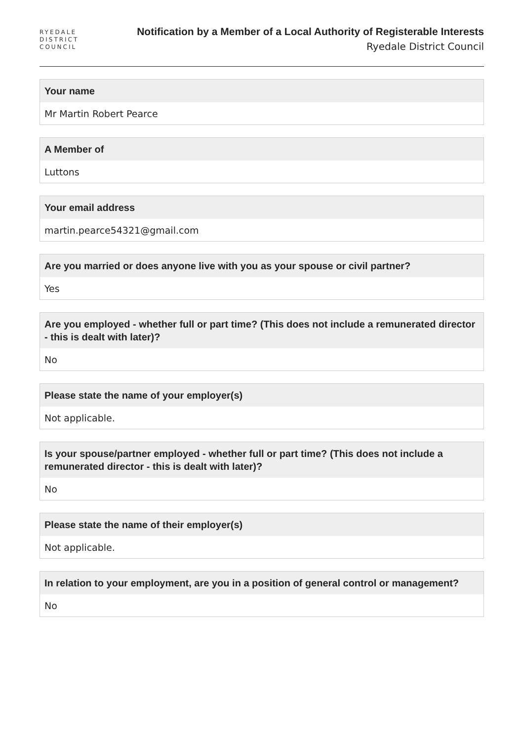RYEDALE
DISTRICT
COUNCIL
Notification by a Member of a Local Authority of Registerable Interests
Ryedale District Council
Your name
Mr Martin Robert Pearce
A Member of
Luttons
Your email address
martin.pearce54321@gmail.com
Are you married or does anyone live with you as your spouse or civil partner?
Yes
Are you employed - whether full or part time? (This does not include a remunerated director - this is dealt with later)?
No
Please state the name of your employer(s)
Not applicable.
Is your spouse/partner employed - whether full or part time? (This does not include a remunerated director - this is dealt with later)?
No
Please state the name of their employer(s)
Not applicable.
In relation to your employment, are you in a position of general control or management?
No